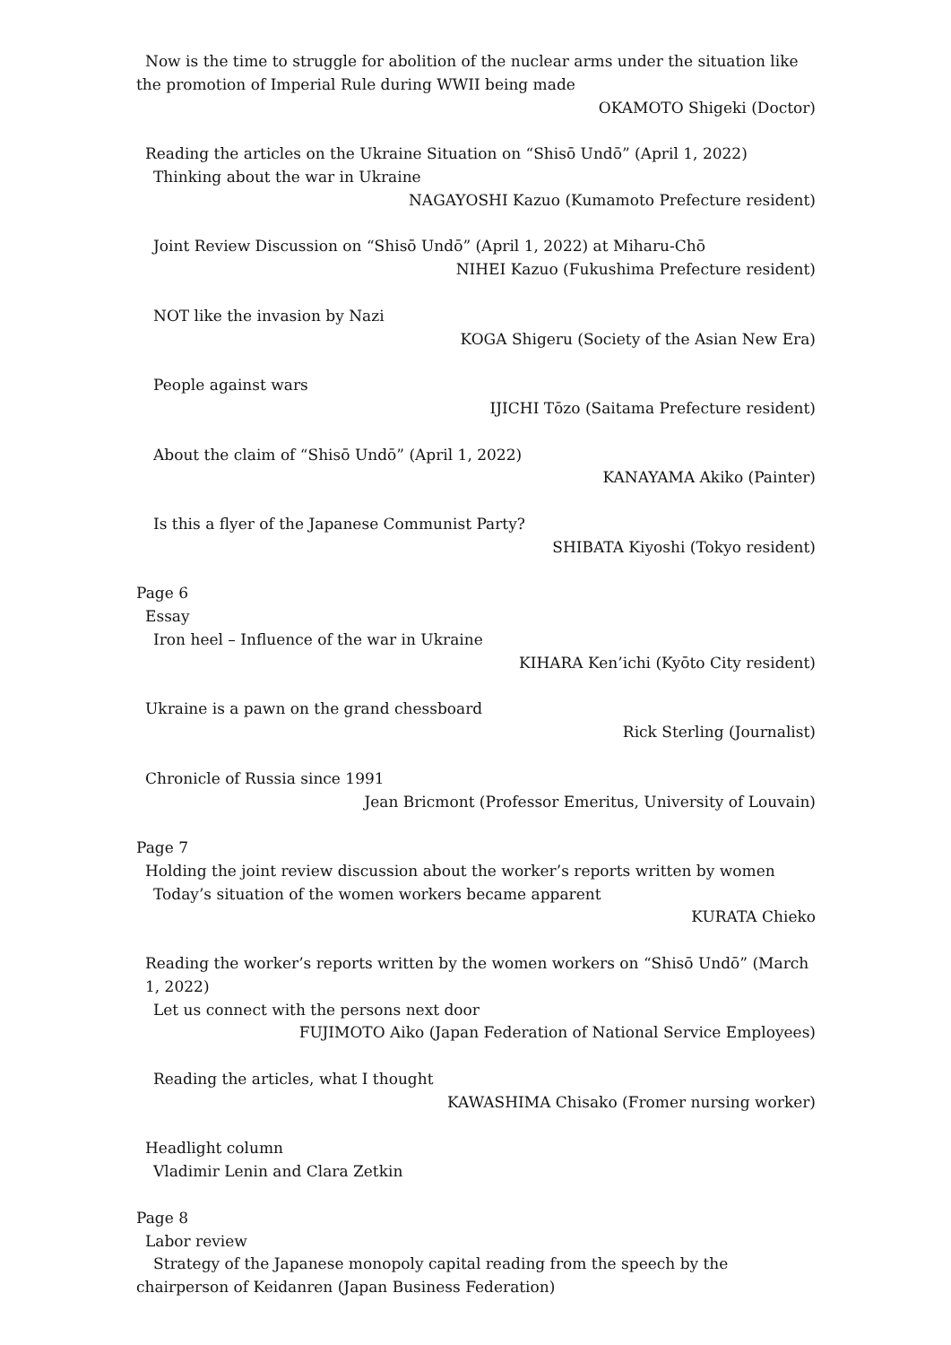Now is the time to struggle for abolition of the nuclear arms under the situation like
the promotion of Imperial Rule during WWII being made
OKAMOTO Shigeki (Doctor)
Reading the articles on the Ukraine Situation on “Shisō Undō” (April 1, 2022)
Thinking about the war in Ukraine
NAGAYOSHI Kazuo (Kumamoto Prefecture resident)
Joint Review Discussion on “Shisō Undō” (April 1, 2022) at Miharu-Chō
NIHEI Kazuo (Fukushima Prefecture resident)
NOT like the invasion by Nazi
KOGA Shigeru (Society of the Asian New Era)
People against wars
IJICHI Tōzo (Saitama Prefecture resident)
About the claim of “Shisō Undō” (April 1, 2022)
KANAYAMA Akiko (Painter)
Is this a flyer of the Japanese Communist Party?
SHIBATA Kiyoshi (Tokyo resident)
Page 6
Essay
Iron heel – Influence of the war in Ukraine
KIHARA Ken’ichi (Kyōto City resident)
Ukraine is a pawn on the grand chessboard
Rick Sterling (Journalist)
Chronicle of Russia since 1991
Jean Bricmont (Professor Emeritus, University of Louvain)
Page 7
Holding the joint review discussion about the worker’s reports written by women
Today’s situation of the women workers became apparent
KURATA Chieko
Reading the worker’s reports written by the women workers on “Shisō Undō” (March 1, 2022)
Let us connect with the persons next door
FUJIMOTO Aiko (Japan Federation of National Service Employees)
Reading the articles, what I thought
KAWASHIMA Chisako (Fromer nursing worker)
Headlight column
Vladimir Lenin and Clara Zetkin
Page 8
Labor review
Strategy of the Japanese monopoly capital reading from the speech by the
chairperson of Keidanren (Japan Business Federation)